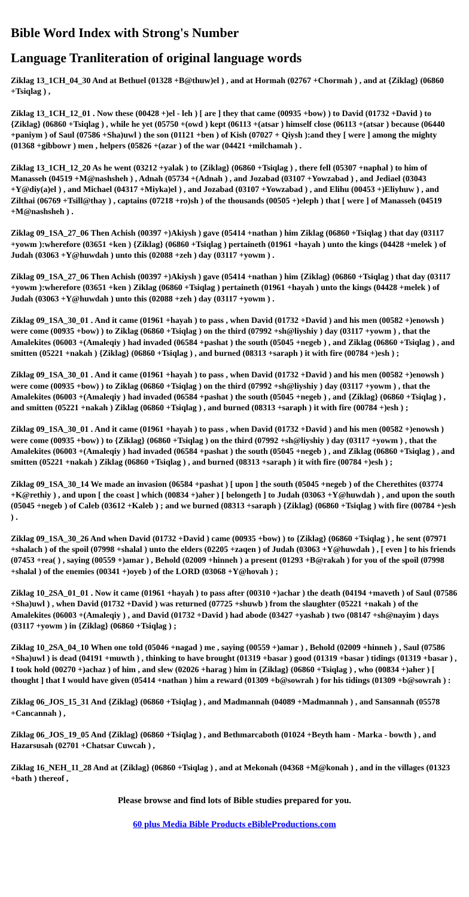Bible Word Index with Strong's Number
Language Tranliteration of original language words
Ziklag 13_1CH_04_30 And at Bethuel (01328 +B@thuw)el ) , and at Hormah (02767 +Chormah ) , and at {Ziklag} (06860 +Tsiqlag ) ,
Ziklag 13_1CH_12_01 . Now these (00428 +)el - leh ) [ are ] they that came (00935 +bow) ) to David (01732 +David ) to {Ziklag} (06860 +Tsiqlag ) , while he yet (05750 +(owd ) kept (06113 +(atsar ) himself close (06113 +(atsar ) because (06440 +paniym ) of Saul (07586 +Sha)uwl ) the son (01121 +ben ) of Kish (07027 + Qiysh ):and they [ were ] among the mighty (01368 +gibbowr ) men , helpers (05826 +(azar ) of the war (04421 +milchamah ) .
Ziklag 13_1CH_12_20 As he went (03212 +yalak ) to {Ziklag} (06860 +Tsiqlag ) , there fell (05307 +naphal ) to him of Manasseh (04519 +M@nashsheh ) , Adnah (05734 +(Adnah ) , and Jozabad (03107 +Yowzabad ) , and Jediael (03043 +Y@diy(a)el ) , and Michael (04317 +Miyka)el ) , and Jozabad (03107 +Yowzabad ) , and Elihu (00453 +)Eliyhuw ) , and Zilthai (06769 +Tsill@thay ) , captains (07218 +ro)sh ) of the thousands (00505 +)eleph ) that [ were ] of Manasseh (04519 +M@nashsheh ) .
Ziklag 09_1SA_27_06 Then Achish (00397 +)Akiysh ) gave (05414 +nathan ) him Ziklag (06860 +Tsiqlag ) that day (03117 +yowm ):wherefore (03651 +ken ) {Ziklag} (06860 +Tsiqlag ) pertaineth (01961 +hayah ) unto the kings (04428 +melek ) of Judah (03063 +Y@huwdah ) unto this (02088 +zeh ) day (03117 +yowm ) .
Ziklag 09_1SA_27_06 Then Achish (00397 +)Akiysh ) gave (05414 +nathan ) him {Ziklag} (06860 +Tsiqlag ) that day (03117 +yowm ):wherefore (03651 +ken ) Ziklag (06860 +Tsiqlag ) pertaineth (01961 +hayah ) unto the kings (04428 +melek ) of Judah (03063 +Y@huwdah ) unto this (02088 +zeh ) day (03117 +yowm ) .
Ziklag 09_1SA_30_01 . And it came (01961 +hayah ) to pass , when David (01732 +David ) and his men (00582 +)enowsh ) were come (00935 +bow) ) to Ziklag (06860 +Tsiqlag ) on the third (07992 +sh@liyshiy ) day (03117 +yowm ) , that the Amalekites (06003 +(Amaleqiy ) had invaded (06584 +pashat ) the south (05045 +negeb ) , and Ziklag (06860 +Tsiqlag ) , and smitten (05221 +nakah ) {Ziklag} (06860 +Tsiqlag ) , and burned (08313 +saraph ) it with fire (00784 +)esh ) ;
Ziklag 09_1SA_30_01 . And it came (01961 +hayah ) to pass , when David (01732 +David ) and his men (00582 +)enowsh ) were come (00935 +bow) ) to Ziklag (06860 +Tsiqlag ) on the third (07992 +sh@liyshiy ) day (03117 +yowm ) , that the Amalekites (06003 +(Amaleqiy ) had invaded (06584 +pashat ) the south (05045 +negeb ) , and {Ziklag} (06860 +Tsiqlag ) , and smitten (05221 +nakah ) Ziklag (06860 +Tsiqlag ) , and burned (08313 +saraph ) it with fire (00784 +)esh ) ;
Ziklag 09_1SA_30_01 . And it came (01961 +hayah ) to pass , when David (01732 +David ) and his men (00582 +)enowsh ) were come (00935 +bow) ) to {Ziklag} (06860 +Tsiqlag ) on the third (07992 +sh@liyshiy ) day (03117 +yowm ) , that the Amalekites (06003 +(Amaleqiy ) had invaded (06584 +pashat ) the south (05045 +negeb ) , and Ziklag (06860 +Tsiqlag ) , and smitten (05221 +nakah ) Ziklag (06860 +Tsiqlag ) , and burned (08313 +saraph ) it with fire (00784 +)esh ) ;
Ziklag 09_1SA_30_14 We made an invasion (06584 +pashat ) [ upon ] the south (05045 +negeb ) of the Cherethites (03774 +K@rethiy ) , and upon [ the coast ] which (00834 +)aher ) [ belongeth ] to Judah (03063 +Y@huwdah ) , and upon the south (05045 +negeb ) of Caleb (03612 +Kaleb ) ; and we burned (08313 +saraph ) {Ziklag} (06860 +Tsiqlag ) with fire (00784 +)esh ) .
Ziklag 09_1SA_30_26 And when David (01732 +David ) came (00935 +bow) ) to {Ziklag} (06860 +Tsiqlag ) , he sent (07971 +shalach ) of the spoil (07998 +shalal ) unto the elders (02205 +zaqen ) of Judah (03063 +Y@huwdah ) , [ even ] to his friends (07453 +rea( ) , saying (00559 +)amar ) , Behold (02009 +hinneh ) a present (01293 +B@rakah ) for you of the spoil (07998 +shalal ) of the enemies (00341 +)oyeb ) of the LORD (03068 +Y@hovah ) ;
Ziklag 10_2SA_01_01 . Now it came (01961 +hayah ) to pass after (00310 +)achar ) the death (04194 +maveth ) of Saul (07586 +Sha)uwl ) , when David (01732 +David ) was returned (07725 +shuwb ) from the slaughter (05221 +nakah ) of the Amalekites (06003 +(Amaleqiy ) , and David (01732 +David ) had abode (03427 +yashab ) two (08147 +sh@nayim ) days (03117 +yowm ) in {Ziklag} (06860 +Tsiqlag ) ;
Ziklag 10_2SA_04_10 When one told (05046 +nagad ) me , saying (00559 +)amar ) , Behold (02009 +hinneh ) , Saul (07586 +Sha)uwl ) is dead (04191 +muwth ) , thinking to have brought (01319 +basar ) good (01319 +basar ) tidings (01319 +basar ) , I took hold (00270 +)achaz ) of him , and slew (02026 +harag ) him in {Ziklag} (06860 +Tsiqlag ) , who (00834 +)aher ) [ thought ] that I would have given (05414 +nathan ) him a reward (01309 +b@sowrah ) for his tidings (01309 +b@sowrah ) :
Ziklag 06_JOS_15_31 And {Ziklag} (06860 +Tsiqlag ) , and Madmannah (04089 +Madmannah ) , and Sansannah (05578 +Cancannah ) ,
Ziklag 06_JOS_19_05 And {Ziklag} (06860 +Tsiqlag ) , and Bethmarcaboth (01024 +Beyth ham - Marka - bowth ) , and Hazarsusah (02701 +Chatsar Cuwcah ) ,
Ziklag 16_NEH_11_28 And at {Ziklag} (06860 +Tsiqlag ) , and at Mekonah (04368 +M@konah ) , and in the villages (01323 +bath ) thereof ,
Please browse and find lots of Bible studies prepared for you.
60 plus Media Bible Products eBibleProductions.com